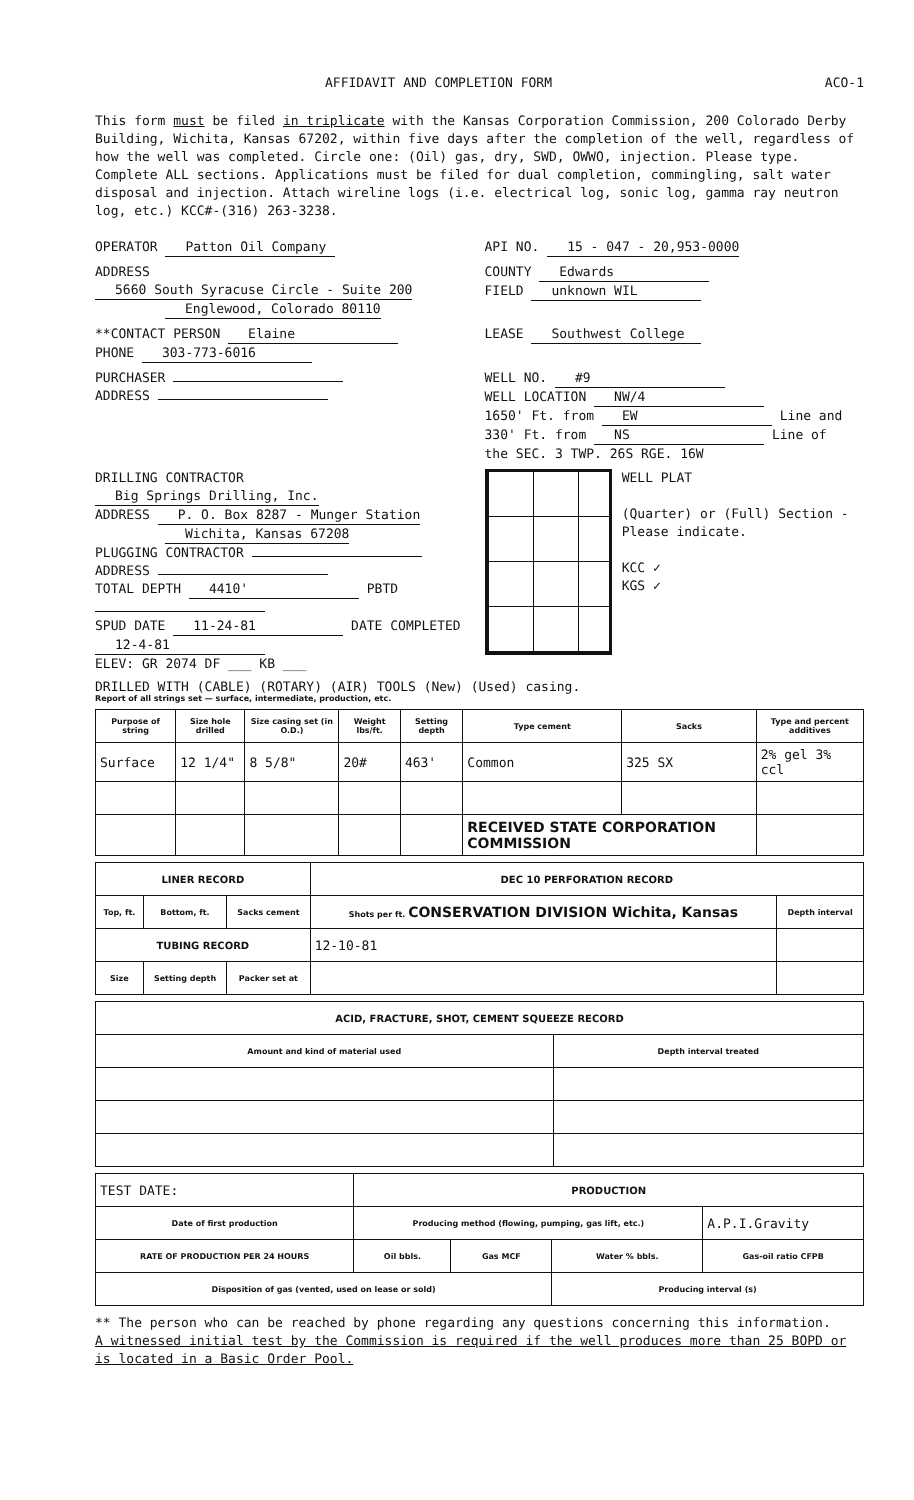AFFIDAVIT AND COMPLETION FORM ACO-1
This form must be filed in triplicate with the Kansas Corporation Commission, 200 Colorado Derby Building, Wichita, Kansas 67202, within five days after the completion of the well, regardless of how the well was completed. Circle one: (Oil) gas, dry, SWD, OWWO, injection. Please type. Complete ALL sections. Applications must be filed for dual completion, commingling, salt water disposal and injection. Attach wireline logs (i.e. electrical log, sonic log, gamma ray neutron log, etc.) KCC#-(316) 263-3238.
OPERATOR Patton Oil Company API NO. 15 - 047 - 20,953-0000
ADDRESS 5660 South Syracuse Circle - Suite 200
Englewood, Colorado 80110
COUNTY Edwards
FIELD unknown WIL
**CONTACT PERSON Elaine
PHONE 303-773-6016
LEASE Southwest College
PURCHASER
ADDRESS
WELL NO. #9
WELL LOCATION NW/4
1650' Ft. from EW Line and
330' Ft. from NS Line of
the SEC. 3 TWP. 26S RGE. 16W
DRILLING CONTRACTOR Big Springs Drilling, Inc.
ADDRESS P. O. Box 8287 - Munger Station
Wichita, Kansas 67208
PLUGGING CONTRACTOR
ADDRESS
TOTAL DEPTH 4410' PBTD
SPUD DATE 11-24-81 DATE COMPLETED 12-4-81
ELEV: GR 2074 DF ___ KB ___
WELL PLAT
(Quarter) or (Full) Section - Please indicate.
KCC ✓
KGS ✓
DRILLED WITH (CABLE) (ROTARY) (AIR) TOOLS (New) (Used) casing.
Report of all strings set — surface, intermediate, production, etc.
| Purpose of string | Size hole drilled | Size casing set (in O.D.) | Weight lbs/ft. | Setting depth | Type cement | Sacks | Type and percent additives |
| --- | --- | --- | --- | --- | --- | --- | --- |
| Surface | 12 1/4" | 8 5/8" | 20# | 463' | Common | 325 SX | 2% gel 3% ccl |
| | | | | | RECEIVED STATE CORPORATION COMMISSION | | |
| LINER RECORD | | | DEC 10 PERFORATION RECORD | |
| Top, ft. | Bottom, ft. | Sacks cement | Shots per ft. CONSERVATION DIVISION Wichita, Kansas | Depth interval |
| TUBING RECORD | | | 12-10-81 | |
| Size | Setting depth | Packer set at | | |
| ACID, FRACTURE, SHOT, CEMENT SQUEEZE RECORD | |
| Amount and kind of material used | Depth interval treated |
| TEST DATE: | PRODUCTION | | | |
| Date of first production | Producing method (flowing, pumping, gas lift, etc.) | | | A.P.I.Gravity |
| RATE OF PRODUCTION PER 24 HOURS | Oil bbls. | Gas MCF | Water % bbls. | Gas-oil ratio CFPB |
| Disposition of gas (vented, used on lease or sold) | | | Producing interval (s) | |
** The person who can be reached by phone regarding any questions concerning this information.
A witnessed initial test by the Commission is required if the well produces more than 25 BOPD or is located in a Basic Order Pool.